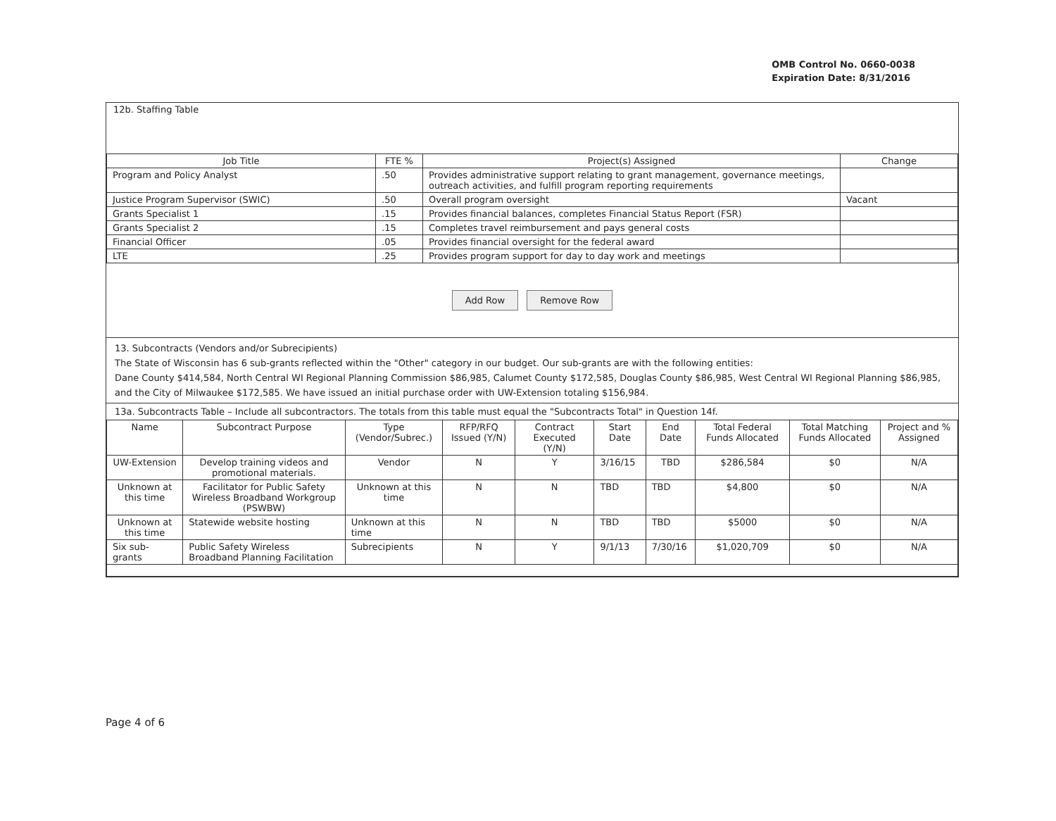OMB Control No. 0660-0038
Expiration Date: 8/31/2016
12b. Staffing Table
| Job Title | FTE % | Project(s) Assigned | Change |
| --- | --- | --- | --- |
| Program and Policy Analyst | .50 | Provides administrative support relating to grant management, governance meetings, outreach activities, and fulfill program reporting requirements | |
| Justice Program Supervisor (SWIC) | .50 | Overall program oversight | Vacant |
| Grants Specialist 1 | .15 | Provides financial balances, completes Financial Status Report (FSR) | |
| Grants Specialist 2 | .15 | Completes travel reimbursement and pays general costs | |
| Financial Officer | .05 | Provides financial oversight for the federal award | |
| LTE | .25 | Provides program support for day to day work and meetings | |
Add Row Remove Row
13. Subcontracts (Vendors and/or Subrecipients)
The State of Wisconsin has 6 sub-grants reflected within the "Other" category in our budget. Our sub-grants are with the following entities:
Dane County $414,584, North Central WI Regional Planning Commission $86,985, Calumet County $172,585, Douglas County $86,985, West Central WI Regional Planning $86,985, and the City of Milwaukee $172,585. We have issued an initial purchase order with UW-Extension totaling $156,984.
13a. Subcontracts Table – Include all subcontractors. The totals from this table must equal the "Subcontracts Total" in Question 14f.
| Name | Subcontract Purpose | Type (Vendor/Subrec.) | RFP/RFQ Issued (Y/N) | Contract Executed (Y/N) | Start Date | End Date | Total Federal Funds Allocated | Total Matching Funds Allocated | Project and % Assigned |
| --- | --- | --- | --- | --- | --- | --- | --- | --- | --- |
| UW-Extension | Develop training videos and promotional materials. | Vendor | N | Y | 3/16/15 | TBD | $286,584 | $0 | N/A |
| Unknown at this time | Facilitator for Public Safety Wireless Broadband Workgroup (PSWBW) | Unknown at this time | N | N | TBD | TBD | $4,800 | $0 | N/A |
| Unknown at this time | Statewide website hosting | Unknown at this time | N | N | TBD | TBD | $5000 | $0 | N/A |
| Six sub-grants | Public Safety Wireless Broadband Planning Facilitation | Subrecipients | N | Y | 9/1/13 | 7/30/16 | $1,020,709 | $0 | N/A |
Page 4 of 6